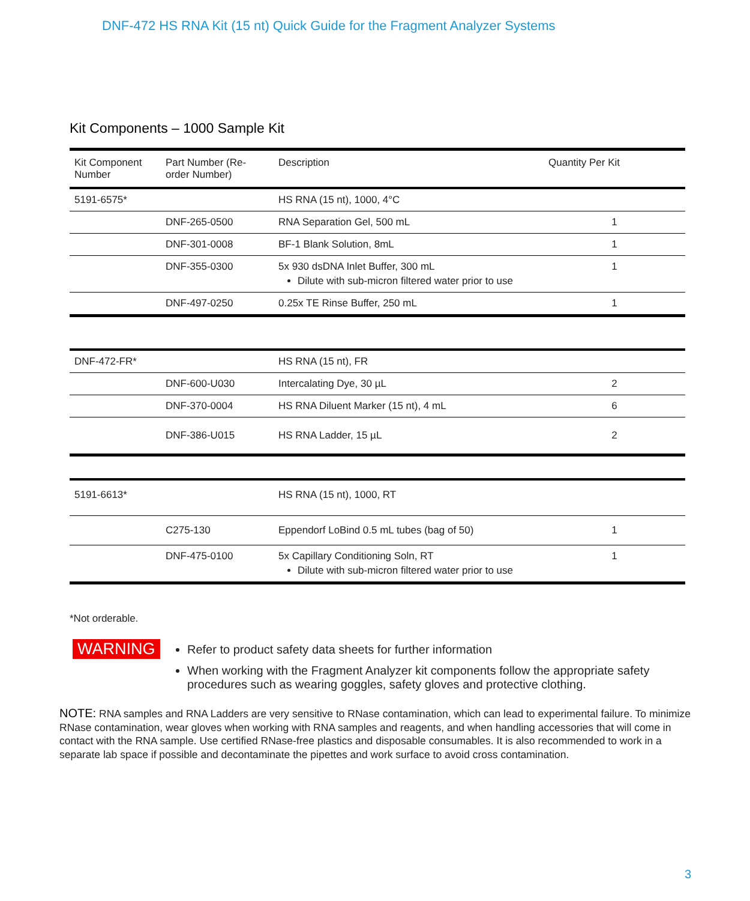DNF-472 HS RNA Kit (15 nt) Quick Guide for the Fragment Analyzer Systems
Kit Components – 1000 Sample Kit
| Kit Component Number | Part Number (Re-order Number) | Description | Quantity Per Kit |
| --- | --- | --- | --- |
| 5191-6575* | | HS RNA (15 nt), 1000, 4°C | |
| | DNF-265-0500 | RNA Separation Gel, 500 mL | 1 |
| | DNF-301-0008 | BF-1 Blank Solution, 8mL | 1 |
| | DNF-355-0300 | 5x 930 dsDNA Inlet Buffer, 300 mL Dilute with sub-micron filtered water prior to use | 1 |
| | DNF-497-0250 | 0.25x TE Rinse Buffer, 250 mL | 1 |
| DNF-472-FR* | | HS RNA (15 nt), FR | |
| | DNF-600-U030 | Intercalating Dye, 30 µL | 2 |
| | DNF-370-0004 | HS RNA Diluent Marker (15 nt), 4 mL | 6 |
| | DNF-386-U015 | HS RNA Ladder, 15 µL | 2 |
| 5191-6613* | | HS RNA (15 nt), 1000, RT | |
| | C275-130 | Eppendorf LoBind 0.5 mL tubes (bag of 50) | 1 |
| | DNF-475-0100 | 5x Capillary Conditioning Soln, RT Dilute with sub-micron filtered water prior to use | 1 |
*Not orderable.
WARNING
Refer to product safety data sheets for further information
When working with the Fragment Analyzer kit components follow the appropriate safety procedures such as wearing goggles, safety gloves and protective clothing.
NOTE: RNA samples and RNA Ladders are very sensitive to RNase contamination, which can lead to experimental failure. To minimize RNase contamination, wear gloves when working with RNA samples and reagents, and when handling accessories that will come in contact with the RNA sample. Use certified RNase-free plastics and disposable consumables. It is also recommended to work in a separate lab space if possible and decontaminate the pipettes and work surface to avoid cross contamination.
3